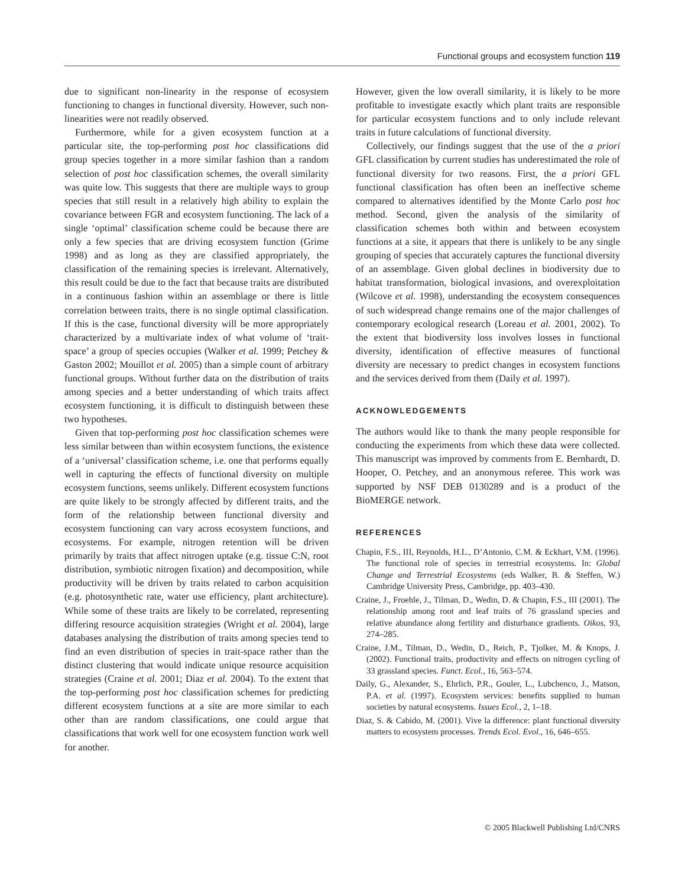Functional groups and ecosystem function 119
due to significant non-linearity in the response of ecosystem functioning to changes in functional diversity. However, such non-linearities were not readily observed.
Furthermore, while for a given ecosystem function at a particular site, the top-performing post hoc classifications did group species together in a more similar fashion than a random selection of post hoc classification schemes, the overall similarity was quite low. This suggests that there are multiple ways to group species that still result in a relatively high ability to explain the covariance between FGR and ecosystem functioning. The lack of a single ‘optimal’ classification scheme could be because there are only a few species that are driving ecosystem function (Grime 1998) and as long as they are classified appropriately, the classification of the remaining species is irrelevant. Alternatively, this result could be due to the fact that because traits are distributed in a continuous fashion within an assemblage or there is little correlation between traits, there is no single optimal classification. If this is the case, functional diversity will be more appropriately characterized by a multivariate index of what volume of ‘trait-space’ a group of species occupies (Walker et al. 1999; Petchey & Gaston 2002; Mouillot et al. 2005) than a simple count of arbitrary functional groups. Without further data on the distribution of traits among species and a better understanding of which traits affect ecosystem functioning, it is difficult to distinguish between these two hypotheses.
Given that top-performing post hoc classification schemes were less similar between than within ecosystem functions, the existence of a ‘universal’ classification scheme, i.e. one that performs equally well in capturing the effects of functional diversity on multiple ecosystem functions, seems unlikely. Different ecosystem functions are quite likely to be strongly affected by different traits, and the form of the relationship between functional diversity and ecosystem functioning can vary across ecosystem functions, and ecosystems. For example, nitrogen retention will be driven primarily by traits that affect nitrogen uptake (e.g. tissue C:N, root distribution, symbiotic nitrogen fixation) and decomposition, while productivity will be driven by traits related to carbon acquisition (e.g. photosynthetic rate, water use efficiency, plant architecture). While some of these traits are likely to be correlated, representing differing resource acquisition strategies (Wright et al. 2004), large databases analysing the distribution of traits among species tend to find an even distribution of species in trait-space rather than the distinct clustering that would indicate unique resource acquisition strategies (Craine et al. 2001; Diaz et al. 2004). To the extent that the top-performing post hoc classification schemes for predicting different ecosystem functions at a site are more similar to each other than are random classifications, one could argue that classifications that work well for one ecosystem function work well for another.
However, given the low overall similarity, it is likely to be more profitable to investigate exactly which plant traits are responsible for particular ecosystem functions and to only include relevant traits in future calculations of functional diversity.
Collectively, our findings suggest that the use of the a priori GFL classification by current studies has underestimated the role of functional diversity for two reasons. First, the a priori GFL functional classification has often been an ineffective scheme compared to alternatives identified by the Monte Carlo post hoc method. Second, given the analysis of the similarity of classification schemes both within and between ecosystem functions at a site, it appears that there is unlikely to be any single grouping of species that accurately captures the functional diversity of an assemblage. Given global declines in biodiversity due to habitat transformation, biological invasions, and overexploitation (Wilcove et al. 1998), understanding the ecosystem consequences of such widespread change remains one of the major challenges of contemporary ecological research (Loreau et al. 2001, 2002). To the extent that biodiversity loss involves losses in functional diversity, identification of effective measures of functional diversity are necessary to predict changes in ecosystem functions and the services derived from them (Daily et al. 1997).
ACKNOWLEDGEMENTS
The authors would like to thank the many people responsible for conducting the experiments from which these data were collected. This manuscript was improved by comments from E. Bernhardt, D. Hooper, O. Petchey, and an anonymous referee. This work was supported by NSF DEB 0130289 and is a product of the BioMERGE network.
REFERENCES
Chapin, F.S., III, Reynolds, H.L., D’Antonio, C.M. & Eckhart, V.M. (1996). The functional role of species in terrestrial ecosystems. In: Global Change and Terrestrial Ecosystems (eds Walker, B. & Steffen, W.) Cambridge University Press, Cambridge, pp. 403–430.
Craine, J., Froehle, J., Tilman, D., Wedin, D. & Chapin, F.S., III (2001). The relationship among root and leaf traits of 76 grassland species and relative abundance along fertility and disturbance gradients. Oikos, 93, 274–285.
Craine, J.M., Tilman, D., Wedin, D., Reich, P., Tjolker, M. & Knops, J. (2002). Functional traits, productivity and effects on nitrogen cycling of 33 grassland species. Funct. Ecol., 16, 563–574.
Daily, G., Alexander, S., Ehrlich, P.R., Gouler, L., Lubchenco, J., Matson, P.A. et al. (1997). Ecosystem services: benefits supplied to human societies by natural ecosystems. Issues Ecol., 2, 1–18.
Diaz, S. & Cabido, M. (2001). Vive la difference: plant functional diversity matters to ecosystem processes. Trends Ecol. Evol., 16, 646–655.
© 2005 Blackwell Publishing Ltd/CNRS